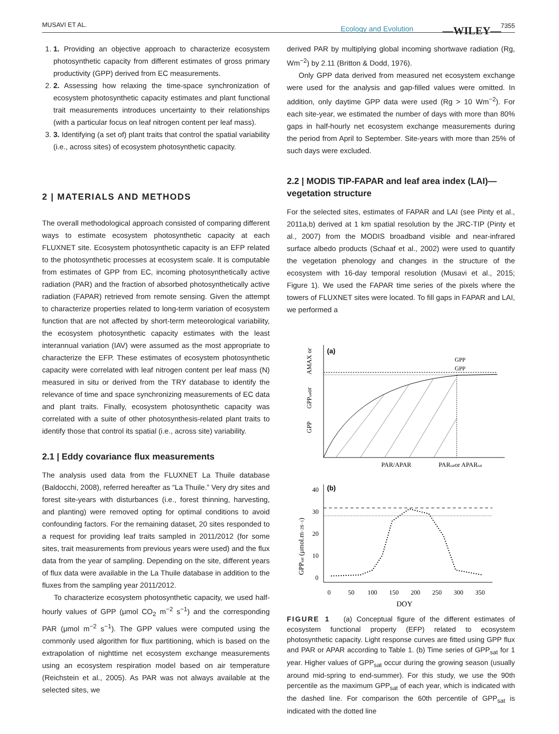MUSAVI ET AL.
Ecology and Evolution —WILEY—
7355
1. 1. Providing an objective approach to characterize ecosystem photosynthetic capacity from different estimates of gross primary productivity (GPP) derived from EC measurements.
2. 2. Assessing how relaxing the time-space synchronization of ecosystem photosynthetic capacity estimates and plant functional trait measurements introduces uncertainty to their relationships (with a particular focus on leaf nitrogen content per leaf mass).
3. 3. Identifying (a set of) plant traits that control the spatial variability (i.e., across sites) of ecosystem photosynthetic capacity.
2 | MATERIALS AND METHODS
The overall methodological approach consisted of comparing different ways to estimate ecosystem photosynthetic capacity at each FLUXNET site. Ecosystem photosynthetic capacity is an EFP related to the photosynthetic processes at ecosystem scale. It is computable from estimates of GPP from EC, incoming photosynthetically active radiation (PAR) and the fraction of absorbed photosynthetically active radiation (FAPAR) retrieved from remote sensing. Given the attempt to characterize properties related to long-term variation of ecosystem function that are not affected by short-term meteorological variability, the ecosystem photosynthetic capacity estimates with the least interannual variation (IAV) were assumed as the most appropriate to characterize the EFP. These estimates of ecosystem photosynthetic capacity were correlated with leaf nitrogen content per leaf mass (N) measured in situ or derived from the TRY database to identify the relevance of time and space synchronizing measurements of EC data and plant traits. Finally, ecosystem photosynthetic capacity was correlated with a suite of other photosynthesis-related plant traits to identify those that control its spatial (i.e., across site) variability.
2.1 | Eddy covariance flux measurements
The analysis used data from the FLUXNET La Thuile database (Baldocchi, 2008), referred hereafter as “La Thuile.” Very dry sites and forest site-years with disturbances (i.e., forest thinning, harvesting, and planting) were removed opting for optimal conditions to avoid confounding factors. For the remaining dataset, 20 sites responded to a request for providing leaf traits sampled in 2011/2012 (for some sites, trait measurements from previous years were used) and the flux data from the year of sampling. Depending on the site, different years of flux data were available in the La Thuile database in addition to the fluxes from the sampling year 2011/2012.
To characterize ecosystem photosynthetic capacity, we used half-hourly values of GPP (μmol CO<sub>2</sub> m<sup>−2</sup> s<sup>−1</sup>) and the corresponding PAR (μmol m<sup>−2</sup> s<sup>−1</sup>). The GPP values were computed using the commonly used algorithm for flux partitioning, which is based on the extrapolation of nighttime net ecosystem exchange measurements using an ecosystem respiration model based on air temperature (Reichstein et al., 2005). As PAR was not always available at the selected sites, we
derived PAR by multiplying global incoming shortwave radiation (Rg, Wm<sup>−2</sup>) by 2.11 (Britton & Dodd, 1976).
Only GPP data derived from measured net ecosystem exchange were used for the analysis and gap-filled values were omitted. In addition, only daytime GPP data were used (Rg > 10 Wm<sup>−2</sup>). For each site-year, we estimated the number of days with more than 80% gaps in half-hourly net ecosystem exchange measurements during the period from April to September. Site-years with more than 25% of such days were excluded.
2.2 | MODIS TIP-FAPAR and leaf area index (LAI)—vegetation structure
For the selected sites, estimates of FAPAR and LAI (see Pinty et al., 2011a,b) derived at 1 km spatial resolution by the JRC-TIP (Pinty et al., 2007) from the MODIS broadband visible and near-infrared surface albedo products (Schaaf et al., 2002) were used to quantify the vegetation phenology and changes in the structure of the ecosystem with 16-day temporal resolution (Musavi et al., 2015; Figure 1). We used the FAPAR time series of the pixels where the towers of FLUXNET sites were located. To fill gaps in FAPAR and LAI, we performed a
(a)
GPP
GPP
PAR/APAR
PARsator APARsat
GPP
GPPsator
AMAX or
(b)
40
30
20
10
0
0
50
100
150
200
250
300
350
DOY
GPPsat (μmol.m−2s−1)
FIGURE 1 (a) Conceptual figure of the different estimates of ecosystem functional property (EFP) related to ecosystem photosynthetic capacity. Light response curves are fitted using GPP flux and PAR or APAR according to Table 1. (b) Time series of GPP<sub>sat</sub> for 1 year. Higher values of GPP<sub>sat</sub> occur during the growing season (usually around mid-spring to end-summer). For this study, we use the 90th percentile as the maximum GPP<sub>sat</sub> of each year, which is indicated with the dashed line. For comparison the 60th percentile of GPP<sub>sat</sub> is indicated with the dotted line